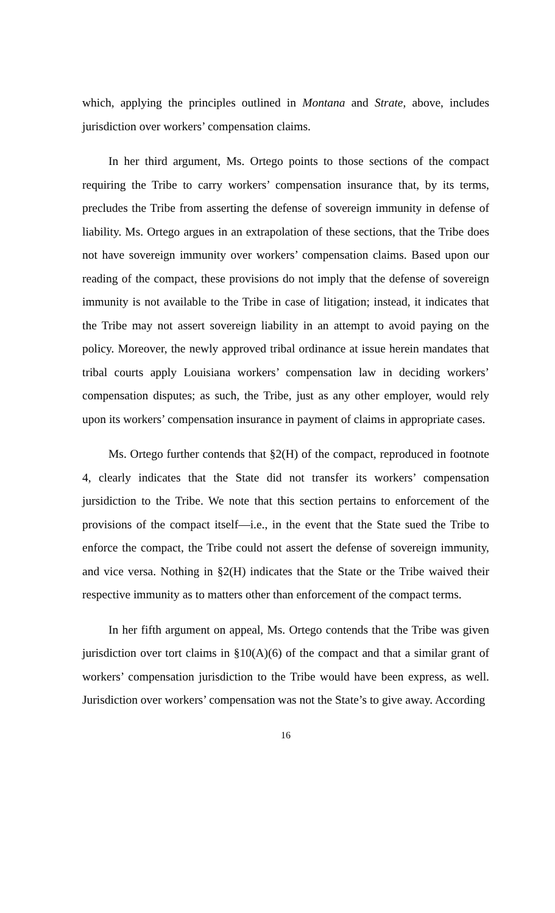which, applying the principles outlined in Montana and Strate, above, includes jurisdiction over workers’ compensation claims.
In her third argument, Ms. Ortego points to those sections of the compact requiring the Tribe to carry workers’ compensation insurance that, by its terms, precludes the Tribe from asserting the defense of sovereign immunity in defense of liability. Ms. Ortego argues in an extrapolation of these sections, that the Tribe does not have sovereign immunity over workers’ compensation claims. Based upon our reading of the compact, these provisions do not imply that the defense of sovereign immunity is not available to the Tribe in case of litigation; instead, it indicates that the Tribe may not assert sovereign liability in an attempt to avoid paying on the policy. Moreover, the newly approved tribal ordinance at issue herein mandates that tribal courts apply Louisiana workers’ compensation law in deciding workers’ compensation disputes; as such, the Tribe, just as any other employer, would rely upon its workers’ compensation insurance in payment of claims in appropriate cases.
Ms. Ortego further contends that §2(H) of the compact, reproduced in footnote 4, clearly indicates that the State did not transfer its workers’ compensation jursidiction to the Tribe. We note that this section pertains to enforcement of the provisions of the compact itself—i.e., in the event that the State sued the Tribe to enforce the compact, the Tribe could not assert the defense of sovereign immunity, and vice versa. Nothing in §2(H) indicates that the State or the Tribe waived their respective immunity as to matters other than enforcement of the compact terms.
In her fifth argument on appeal, Ms. Ortego contends that the Tribe was given jurisdiction over tort claims in §10(A)(6) of the compact and that a similar grant of workers’ compensation jurisdiction to the Tribe would have been express, as well. Jurisdiction over workers’ compensation was not the State’s to give away. According
16